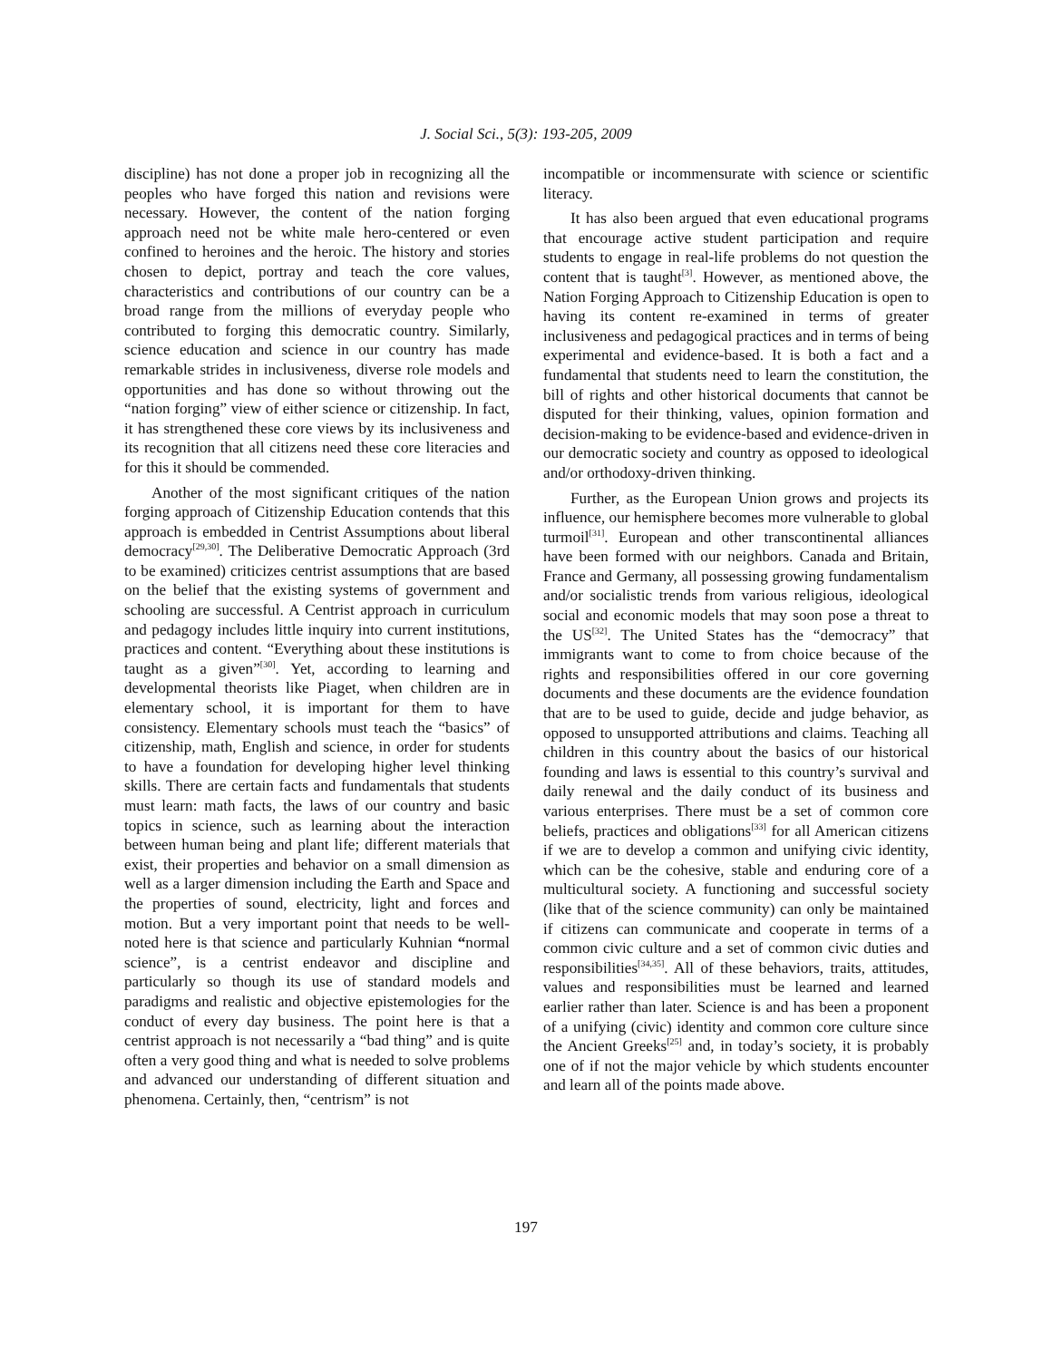J. Social Sci., 5(3): 193-205, 2009
discipline) has not done a proper job in recognizing all the peoples who have forged this nation and revisions were necessary. However, the content of the nation forging approach need not be white male hero-centered or even confined to heroines and the heroic. The history and stories chosen to depict, portray and teach the core values, characteristics and contributions of our country can be a broad range from the millions of everyday people who contributed to forging this democratic country. Similarly, science education and science in our country has made remarkable strides in inclusiveness, diverse role models and opportunities and has done so without throwing out the “nation forging” view of either science or citizenship. In fact, it has strengthened these core views by its inclusiveness and its recognition that all citizens need these core literacies and for this it should be commended.
Another of the most significant critiques of the nation forging approach of Citizenship Education contends that this approach is embedded in Centrist Assumptions about liberal democracy<sup>[29,30]</sup>. The Deliberative Democratic Approach (3rd to be examined) criticizes centrist assumptions that are based on the belief that the existing systems of government and schooling are successful. A Centrist approach in curriculum and pedagogy includes little inquiry into current institutions, practices and content. “Everything about these institutions is taught as a given”<sup>[30]</sup>. Yet, according to learning and developmental theorists like Piaget, when children are in elementary school, it is important for them to have consistency. Elementary schools must teach the “basics” of citizenship, math, English and science, in order for students to have a foundation for developing higher level thinking skills. There are certain facts and fundamentals that students must learn: math facts, the laws of our country and basic topics in science, such as learning about the interaction between human being and plant life; different materials that exist, their properties and behavior on a small dimension as well as a larger dimension including the Earth and Space and the properties of sound, electricity, light and forces and motion. But a very important point that needs to be well-noted here is that science and particularly Kuhnian “normal science”, is a centrist endeavor and discipline and particularly so though its use of standard models and paradigms and realistic and objective epistemologies for the conduct of every day business. The point here is that a centrist approach is not necessarily a “bad thing” and is quite often a very good thing and what is needed to solve problems and advanced our understanding of different situation and phenomena. Certainly, then, “centrism” is not
incompatible or incommensurate with science or scientific literacy.
It has also been argued that even educational programs that encourage active student participation and require students to engage in real-life problems do not question the content that is taught<sup>[3]</sup>. However, as mentioned above, the Nation Forging Approach to Citizenship Education is open to having its content re-examined in terms of greater inclusiveness and pedagogical practices and in terms of being experimental and evidence-based. It is both a fact and a fundamental that students need to learn the constitution, the bill of rights and other historical documents that cannot be disputed for their thinking, values, opinion formation and decision-making to be evidence-based and evidence-driven in our democratic society and country as opposed to ideological and/or orthodoxy-driven thinking.
Further, as the European Union grows and projects its influence, our hemisphere becomes more vulnerable to global turmoil<sup>[31]</sup>. European and other transcontinental alliances have been formed with our neighbors. Canada and Britain, France and Germany, all possessing growing fundamentalism and/or socialistic trends from various religious, ideological social and economic models that may soon pose a threat to the US<sup>[32]</sup>. The United States has the “democracy” that immigrants want to come to from choice because of the rights and responsibilities offered in our core governing documents and these documents are the evidence foundation that are to be used to guide, decide and judge behavior, as opposed to unsupported attributions and claims. Teaching all children in this country about the basics of our historical founding and laws is essential to this country’s survival and daily renewal and the daily conduct of its business and various enterprises. There must be a set of common core beliefs, practices and obligations<sup>[33]</sup> for all American citizens if we are to develop a common and unifying civic identity, which can be the cohesive, stable and enduring core of a multicultural society. A functioning and successful society (like that of the science community) can only be maintained if citizens can communicate and cooperate in terms of a common civic culture and a set of common civic duties and responsibilities<sup>[34,35]</sup>. All of these behaviors, traits, attitudes, values and responsibilities must be learned and learned earlier rather than later. Science is and has been a proponent of a unifying (civic) identity and common core culture since the Ancient Greeks<sup>[25]</sup> and, in today’s society, it is probably one of if not the major vehicle by which students encounter and learn all of the points made above.
197